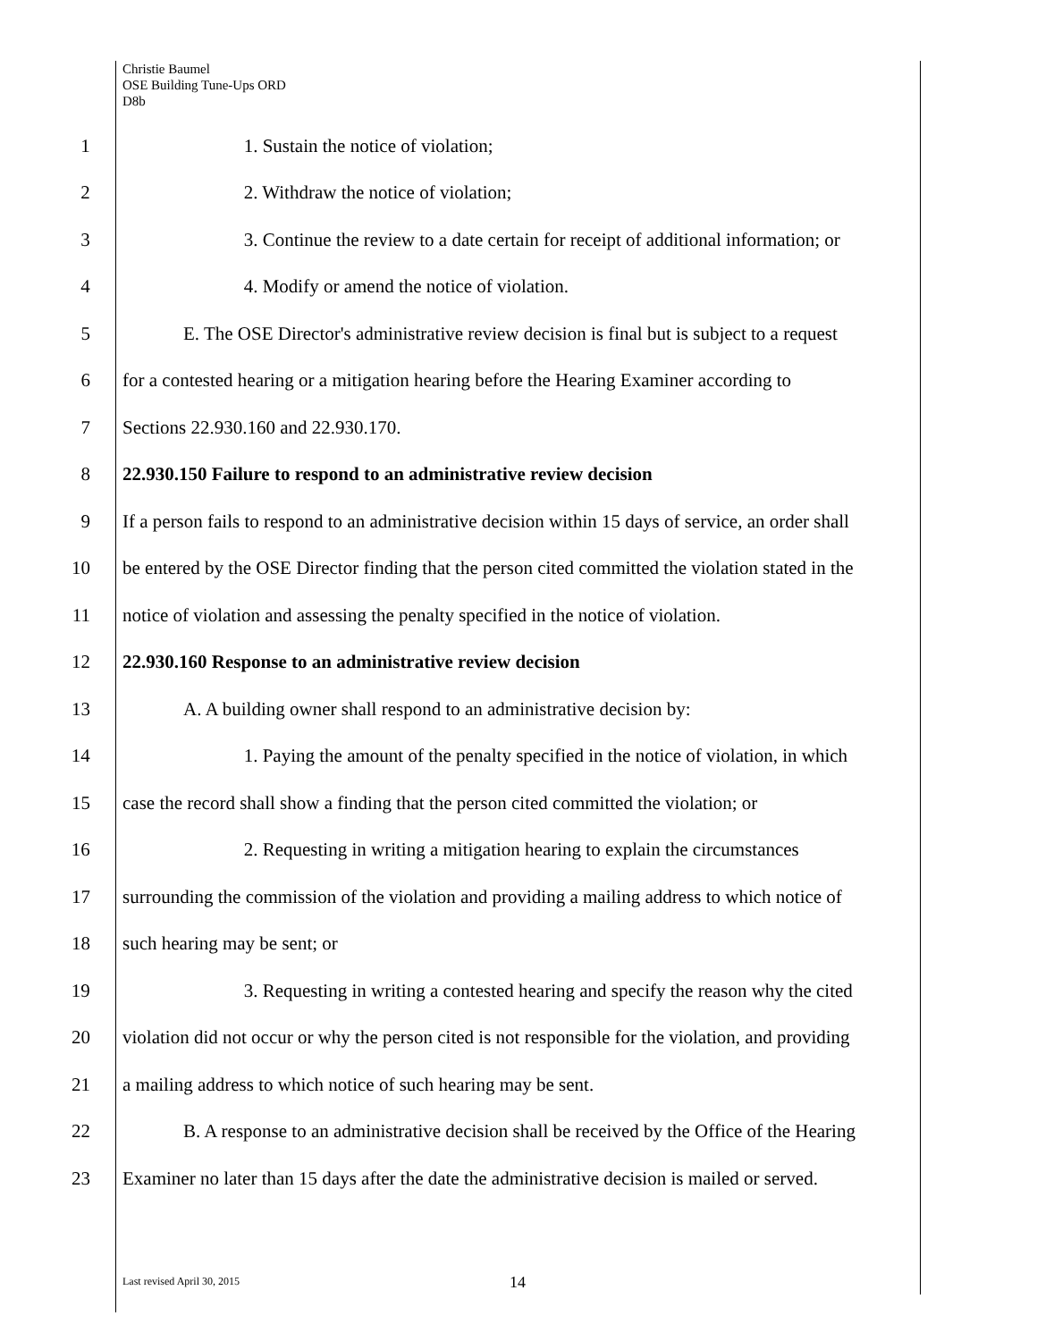Christie Baumel
OSE Building Tune-Ups ORD
D8b
1 1. Sustain the notice of violation;
2 2. Withdraw the notice of violation;
3
3. Continue the review to a date certain for receipt of additional information; or
4 4. Modify or amend the notice of violation.
5
E. The OSE Director's administrative review decision is final but is subject to a request
6
for a contested hearing or a mitigation hearing before the Hearing Examiner according to
7 Sections 22.930.160 and 22.930.170.
8 22.930.150 Failure to respond to an administrative review decision
9
If a person fails to respond to an administrative decision within 15 days of service, an order shall
10
be entered by the OSE Director finding that the person cited committed the violation stated in the
11
notice of violation and assessing the penalty specified in the notice of violation.
12 22.930.160 Response to an administrative review decision
13 A. A building owner shall respond to an administrative decision by:
14
1. Paying the amount of the penalty specified in the notice of violation, in which
15
case the record shall show a finding that the person cited committed the violation; or
16
2. Requesting in writing a mitigation hearing to explain the circumstances
17
surrounding the commission of the violation and providing a mailing address to which notice of
18 such hearing may be sent; or
19
3. Requesting in writing a contested hearing and specify the reason why the cited
20
violation did not occur or why the person cited is not responsible for the violation, and providing
21 a mailing address to which notice of such hearing may be sent.
22
B. A response to an administrative decision shall be received by the Office of the Hearing
23
Examiner no later than 15 days after the date the administrative decision is mailed or served.
Last revised April 30, 2015 14